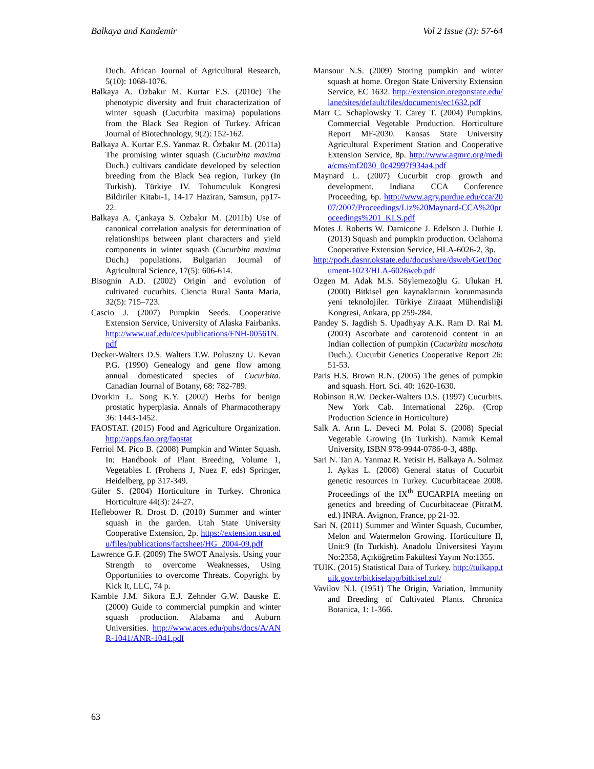Balkaya and Kandemir Vol 2 Issue (3): 57-64
Duch. African Journal of Agricultural Research, 5(10): 1068-1076.
Balkaya A. Özbakır M. Kurtar E.S. (2010c) The phenotypic diversity and fruit characterization of winter squash (Cucurbita maxima) populations from the Black Sea Region of Turkey. African Journal of Biotechnology, 9(2): 152-162.
Balkaya A. Kurtar E.S. Yanmaz R. Özbakır M. (2011a) The promising winter squash (Cucurbita maxima Duch.) cultivars candidate developed by selection breeding from the Black Sea region, Turkey (In Turkish). Türkiye IV. Tohumculuk Kongresi Bildiriler Kitabı-1, 14-17 Haziran, Samsun, pp17-22.
Balkaya A. Çankaya S. Özbakır M. (2011b) Use of canonical correlation analysis for determination of relationships between plant characters and yield components in winter squash (Cucurbita maxima Duch.) populations. Bulgarian Journal of Agricultural Science, 17(5): 606-614.
Bisognin A.D. (2002) Origin and evolution of cultivated cucurbits. Ciencia Rural Santa Maria, 32(5): 715–723.
Cascio J. (2007) Pumpkin Seeds. Cooperative Extension Service, University of Alaska Fairbanks. http://www.uaf.edu/ces/publications/FNH-00561N.pdf
Decker-Walters D.S. Walters T.W. Poluszny U. Kevan P.G. (1990) Genealogy and gene flow among annual domesticated species of Cucurbita. Canadian Journal of Botany, 68: 782-789.
Dvorkin L. Song K.Y. (2002) Herbs for benign prostatic hyperplasia. Annals of Pharmacotherapy 36: 1443-1452.
FAOSTAT. (2015) Food and Agriculture Organization. http://apps.fao.org/faostat
Ferriol M. Pico B. (2008) Pumpkin and Winter Squash. In: Handbook of Plant Breeding, Volume 1, Vegetables I. (Prohens J, Nuez F, eds) Springer, Heidelberg, pp 317-349.
Güler S. (2004) Horticulture in Turkey. Chronica Horticulture 44(3): 24-27.
Heflebower R. Drost D. (2010) Summer and winter squash in the garden. Utah State University Cooperative Extension, 2p. https://extension.usu.edu/files/publications/factsheet/HG_2004-09.pdf
Lawrence G.F. (2009) The SWOT Analysis. Using your Strength to overcome Weaknesses, Using Opportunities to overcome Threats. Copyright by Kick It, LLC, 74 p.
Kamble J.M. Sikora E.J. Zehnder G.W. Bauske E. (2000) Guide to commercial pumpkin and winter squash production. Alabama and Auburn Universities. http://www.aces.edu/pubs/docs/A/ANR-1041/ANR-1041.pdf
Mansour N.S. (2009) Storing pumpkin and winter squash at home. Oregon State University Extension Service, EC 1632. http://extension.oregonstate.edu/lane/sites/default/files/documents/ec1632.pdf
Marr C. Schaplowsky T. Carey T. (2004) Pumpkins. Commercial Vegetable Production. Horticulture Report MF-2030. Kansas State University Agricultural Experiment Station and Cooperative Extension Service, 8p. http://www.agmrc.org/media/cms/mf2030_0c42997f934a4.pdf
Maynard L. (2007) Cucurbit crop growth and development. Indiana CCA Conference Proceeding, 6p. http://www.agry.purdue.edu/cca/2007/2007/Proceedings/Liz%20Maynard-CCA%20proceedings%201_KLS.pdf
Motes J. Roberts W. Damicone J. Edelson J. Duthie J. (2013) Squash and pumpkin production. Oclahoma Cooperative Extension Service, HLA-6026-2, 3p.
http://pods.dasnr.okstate.edu/docushare/dsweb/Get/Document-1023/HLA-6026web.pdf
Özgen M. Adak M.S. Söylemezoğlu G. Ulukan H. (2000) Bitkisel gen kaynaklarının korunmasında yeni teknolojiler. Türkiye Ziraaat Mühendisliği Kongresi, Ankara, pp 259-284.
Pandey S. Jagdish S. Upadhyay A.K. Ram D. Rai M. (2003) Ascorbate and carotenoid content in an Indian collection of pumpkin (Cucurbita moschata Duch.). Cucurbit Genetics Cooperative Report 26: 51-53.
Paris H.S. Brown R.N. (2005) The genes of pumpkin and squash. Hort. Sci. 40: 1620-1630.
Robinson R.W. Decker-Walters D.S. (1997) Cucurbits. New York Cab. International 226p. (Crop Production Science in Horticulture)
Salk A. Arın L. Deveci M. Polat S. (2008) Special Vegetable Growing (In Turkish). Namık Kemal University, ISBN 978-9944-0786-0-3, 488p.
Sari N. Tan A. Yanmaz R. Yetisir H. Balkaya A. Solmaz I. Aykas L. (2008) General status of Cucurbit genetic resources in Turkey. Cucurbitaceae 2008. Proceedings of the IX<sup>th</sup> EUCARPIA meeting on genetics and breeding of Cucurbitaceae (PitratM. ed.) INRA. Avignon, France, pp 21-32.
Sari N. (2011) Summer and Winter Squash, Cucumber, Melon and Watermelon Growing. Horticulture II, Unit:9 (In Turkish). Anadolu Üniversitesi Yayını No:2358, Açıköğretim Fakültesi Yayını No:1355.
TUIK. (2015) Statistical Data of Turkey. http://tuikapp.tuik.gov.tr/bitkiselapp/bitkisel.zul/
Vavilov N.I. (1951) The Origin, Variation, Immunity and Breeding of Cultivated Plants. Chronica Botanica, 1: 1-366.
63